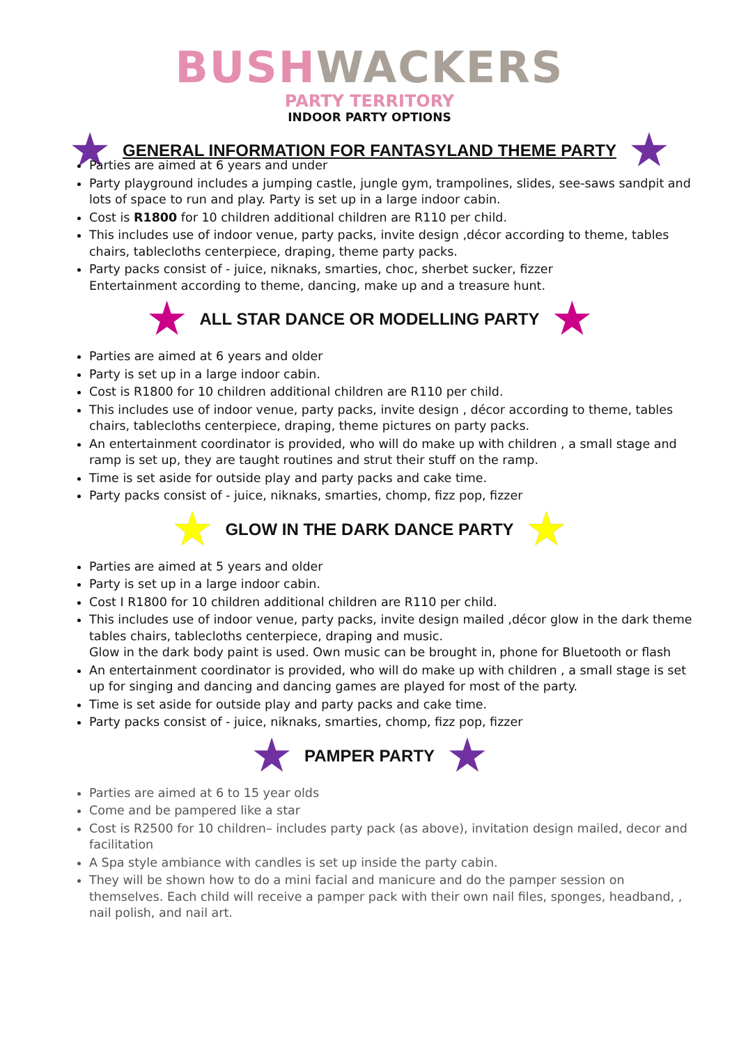BUSH WACKERS
PARTY TERRITORY
INDOOR PARTY OPTIONS
★ GENERAL INFORMATION FOR FANTASYLAND THEME PARTY ★
Parties are aimed at 6 years and under
Party playground includes a jumping castle, jungle gym, trampolines, slides, see-saws sandpit and lots of space to run and play. Party is set up in a large indoor cabin.
Cost is R1800 for 10 children additional children are R110 per child.
This includes use of indoor venue, party packs, invite design ,décor according to theme, tables chairs, tablecloths centerpiece, draping, theme party packs.
Party packs consist of - juice, niknaks, smarties, choc, sherbet sucker, fizzer
Entertainment according to theme, dancing, make up and a treasure hunt.
★ ALL STAR DANCE OR MODELLING PARTY ★
Parties are aimed at 6 years and older
Party is set up in a large indoor cabin.
Cost is R1800 for 10 children additional children are R110 per child.
This includes use of indoor venue, party packs, invite design , décor according to theme, tables chairs, tablecloths centerpiece, draping, theme pictures on party packs.
An entertainment coordinator is provided, who will do make up with children , a small stage and ramp is set up, they are taught routines and strut their stuff on the ramp.
Time is set aside for outside play and party packs and cake time.
Party packs consist of - juice, niknaks, smarties, chomp, fizz pop, fizzer
★ GLOW IN THE DARK DANCE PARTY ★
Parties are aimed at 5 years and older
Party is set up in a large indoor cabin.
Cost I R1800 for 10 children additional children are R110 per child.
This includes use of indoor venue, party packs, invite design mailed ,décor glow in the dark theme tables chairs, tablecloths centerpiece, draping and music.
Glow in the dark body paint is used. Own music can be brought in, phone for Bluetooth or flash
An entertainment coordinator is provided, who will do make up with children , a small stage is set up for singing and dancing and dancing games are played for most of the party.
Time is set aside for outside play and party packs and cake time.
Party packs consist of - juice, niknaks, smarties, chomp, fizz pop, fizzer
★ PAMPER PARTY ★
Parties are aimed at 6 to 15 year olds
Come and be pampered like a star
Cost is R2500 for 10 children– includes party pack (as above), invitation design mailed, decor and facilitation
A Spa style ambiance with candles is set up inside the party cabin.
They will be shown how to do a mini facial and manicure and do the pamper session on themselves. Each child will receive a pamper pack with their own nail files, sponges, headband, , nail polish, and nail art.